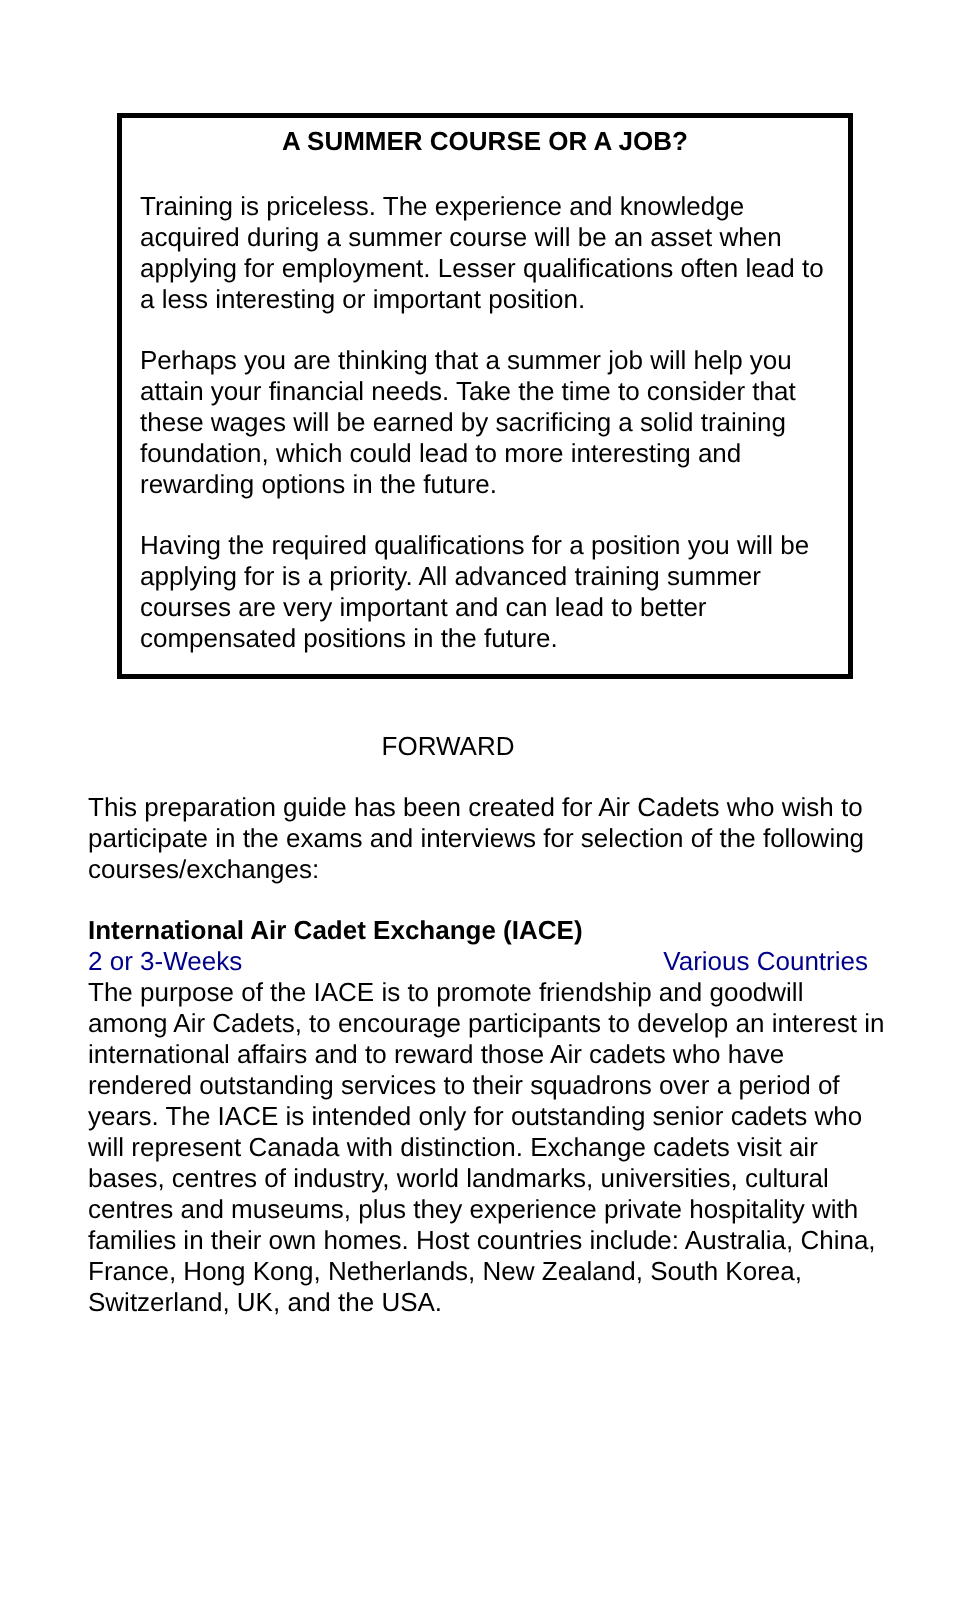A SUMMER COURSE OR A JOB?
Training is priceless. The experience and knowledge acquired during a summer course will be an asset when applying for employment. Lesser qualifications often lead to a less interesting or important position.
Perhaps you are thinking that a summer job will help you attain your financial needs. Take the time to consider that these wages will be earned by sacrificing a solid training foundation, which could lead to more interesting and rewarding options in the future.
Having the required qualifications for a position you will be applying for is a priority. All advanced training summer courses are very important and can lead to better compensated positions in the future.
FORWARD
This preparation guide has been created for Air Cadets who wish to participate in the exams and interviews for selection of the following courses/exchanges:
International Air Cadet Exchange (IACE)
2 or 3-Weeks Various Countries
The purpose of the IACE is to promote friendship and goodwill among Air Cadets, to encourage participants to develop an interest in international affairs and to reward those Air cadets who have rendered outstanding services to their squadrons over a period of years. The IACE is intended only for outstanding senior cadets who will represent Canada with distinction. Exchange cadets visit air bases, centres of industry, world landmarks, universities, cultural centres and museums, plus they experience private hospitality with families in their own homes. Host countries include: Australia, China, France, Hong Kong, Netherlands, New Zealand, South Korea, Switzerland, UK, and the USA.